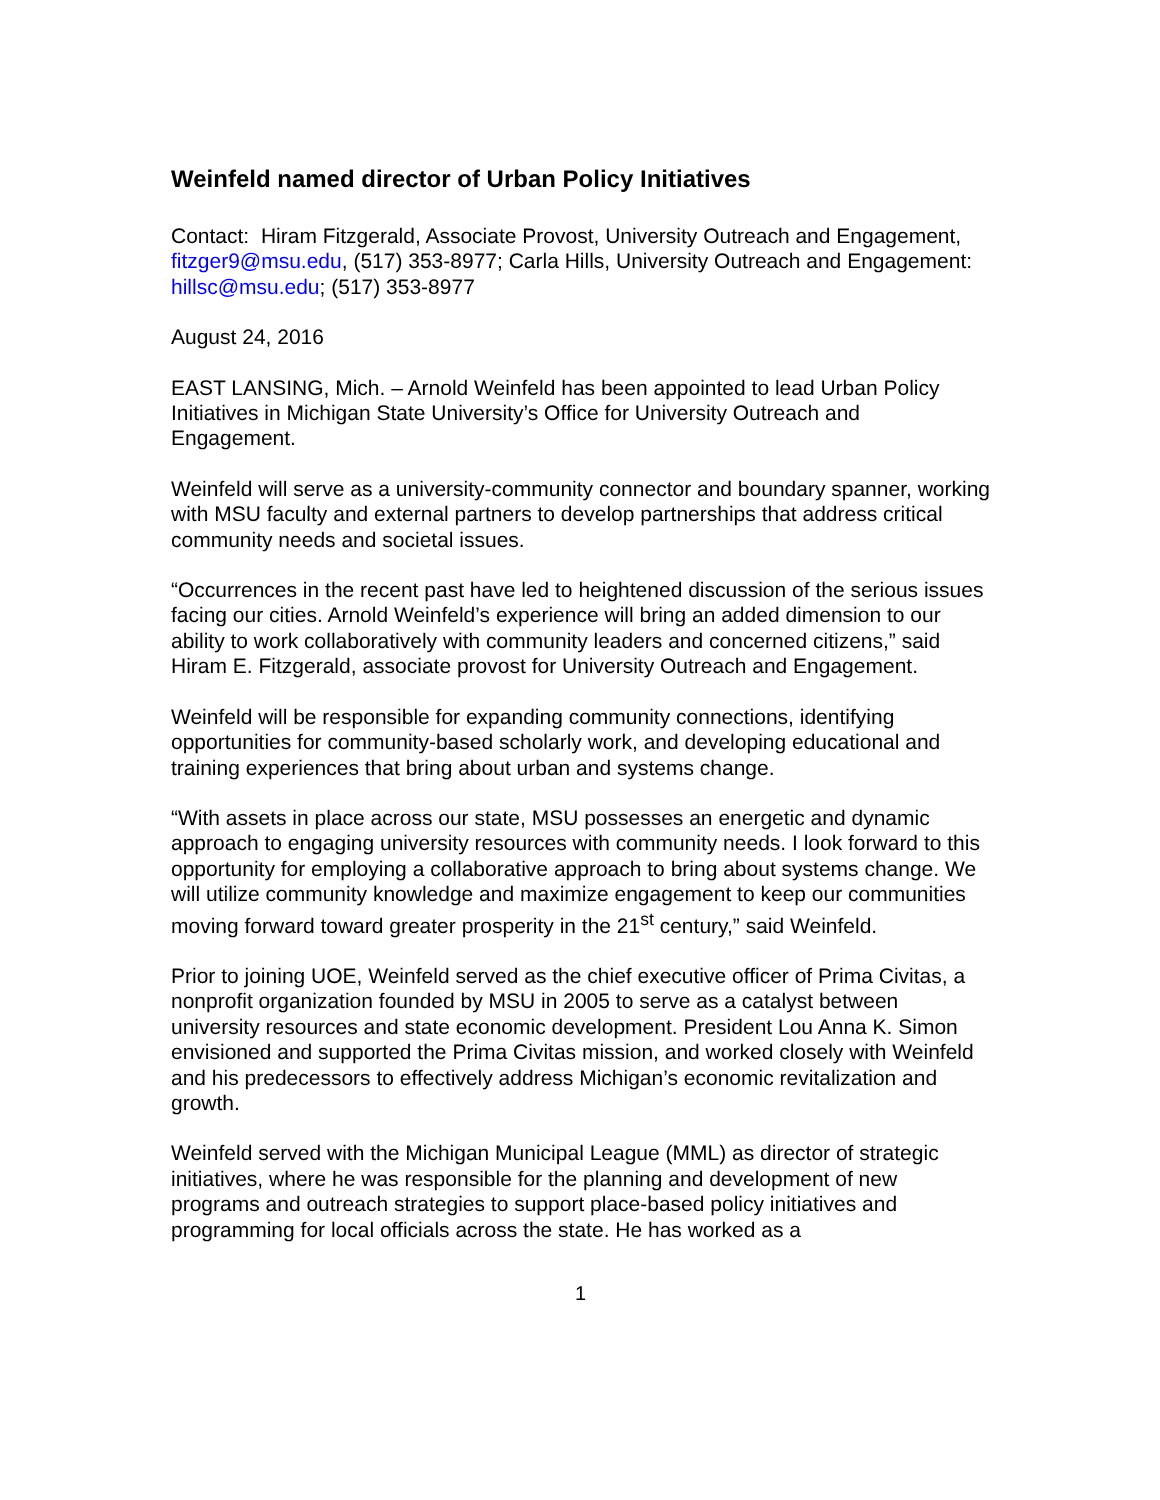Weinfeld named director of Urban Policy Initiatives
Contact: Hiram Fitzgerald, Associate Provost, University Outreach and Engagement, fitzger9@msu.edu, (517) 353-8977; Carla Hills, University Outreach and Engagement: hillsc@msu.edu; (517) 353-8977
August 24, 2016
EAST LANSING, Mich. – Arnold Weinfeld has been appointed to lead Urban Policy Initiatives in Michigan State University’s Office for University Outreach and Engagement.
Weinfeld will serve as a university-community connector and boundary spanner, working with MSU faculty and external partners to develop partnerships that address critical community needs and societal issues.
“Occurrences in the recent past have led to heightened discussion of the serious issues facing our cities. Arnold Weinfeld’s experience will bring an added dimension to our ability to work collaboratively with community leaders and concerned citizens,” said Hiram E. Fitzgerald, associate provost for University Outreach and Engagement.
Weinfeld will be responsible for expanding community connections, identifying opportunities for community-based scholarly work, and developing educational and training experiences that bring about urban and systems change.
“With assets in place across our state, MSU possesses an energetic and dynamic approach to engaging university resources with community needs. I look forward to this opportunity for employing a collaborative approach to bring about systems change. We will utilize community knowledge and maximize engagement to keep our communities moving forward toward greater prosperity in the 21<sup>st</sup> century,” said Weinfeld.
Prior to joining UOE, Weinfeld served as the chief executive officer of Prima Civitas, a nonprofit organization founded by MSU in 2005 to serve as a catalyst between university resources and state economic development. President Lou Anna K. Simon envisioned and supported the Prima Civitas mission, and worked closely with Weinfeld and his predecessors to effectively address Michigan’s economic revitalization and growth.
Weinfeld served with the Michigan Municipal League (MML) as director of strategic initiatives, where he was responsible for the planning and development of new programs and outreach strategies to support place-based policy initiatives and programming for local officials across the state. He has worked as a
1